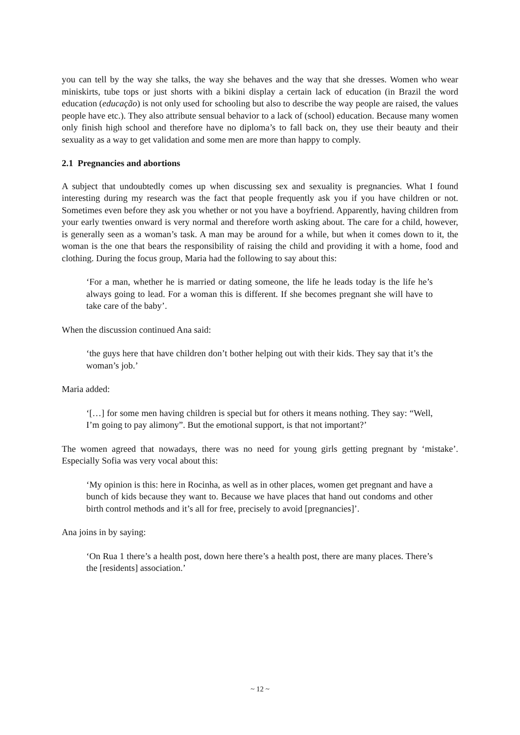you can tell by the way she talks, the way she behaves and the way that she dresses. Women who wear miniskirts, tube tops or just shorts with a bikini display a certain lack of education (in Brazil the word education (educação) is not only used for schooling but also to describe the way people are raised, the values people have etc.). They also attribute sensual behavior to a lack of (school) education. Because many women only finish high school and therefore have no diploma’s to fall back on, they use their beauty and their sexuality as a way to get validation and some men are more than happy to comply.
2.1 Pregnancies and abortions
A subject that undoubtedly comes up when discussing sex and sexuality is pregnancies. What I found interesting during my research was the fact that people frequently ask you if you have children or not. Sometimes even before they ask you whether or not you have a boyfriend. Apparently, having children from your early twenties onward is very normal and therefore worth asking about. The care for a child, however, is generally seen as a woman’s task. A man may be around for a while, but when it comes down to it, the woman is the one that bears the responsibility of raising the child and providing it with a home, food and clothing. During the focus group, Maria had the following to say about this:
‘For a man, whether he is married or dating someone, the life he leads today is the life he’s always going to lead. For a woman this is different. If she becomes pregnant she will have to take care of the baby’.
When the discussion continued Ana said:
‘the guys here that have children don’t bother helping out with their kids. They say that it’s the woman’s job.’
Maria added:
‘[…] for some men having children is special but for others it means nothing. They say: “Well, I’m going to pay alimony”. But the emotional support, is that not important?’
The women agreed that nowadays, there was no need for young girls getting pregnant by ‘mistake’. Especially Sofia was very vocal about this:
‘My opinion is this: here in Rocinha, as well as in other places, women get pregnant and have a bunch of kids because they want to. Because we have places that hand out condoms and other birth control methods and it’s all for free, precisely to avoid [pregnancies]’.
Ana joins in by saying:
‘On Rua 1 there’s a health post, down here there’s a health post, there are many places. There’s the [residents] association.’
~ 12 ~